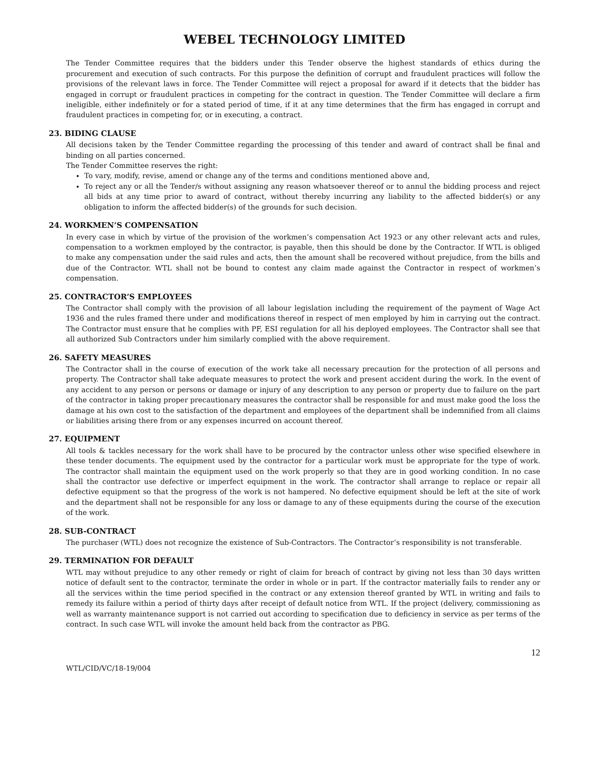WEBEL TECHNOLOGY LIMITED
The Tender Committee requires that the bidders under this Tender observe the highest standards of ethics during the procurement and execution of such contracts. For this purpose the definition of corrupt and fraudulent practices will follow the provisions of the relevant laws in force. The Tender Committee will reject a proposal for award if it detects that the bidder has engaged in corrupt or fraudulent practices in competing for the contract in question. The Tender Committee will declare a firm ineligible, either indefinitely or for a stated period of time, if it at any time determines that the firm has engaged in corrupt and fraudulent practices in competing for, or in executing, a contract.
23. BIDING CLAUSE
All decisions taken by the Tender Committee regarding the processing of this tender and award of contract shall be final and binding on all parties concerned.
The Tender Committee reserves the right:
To vary, modify, revise, amend or change any of the terms and conditions mentioned above and,
To reject any or all the Tender/s without assigning any reason whatsoever thereof or to annul the bidding process and reject all bids at any time prior to award of contract, without thereby incurring any liability to the affected bidder(s) or any obligation to inform the affected bidder(s) of the grounds for such decision.
24. WORKMEN’S COMPENSATION
In every case in which by virtue of the provision of the workmen’s compensation Act 1923 or any other relevant acts and rules, compensation to a workmen employed by the contractor, is payable, then this should be done by the Contractor. If WTL is obliged to make any compensation under the said rules and acts, then the amount shall be recovered without prejudice, from the bills and due of the Contractor. WTL shall not be bound to contest any claim made against the Contractor in respect of workmen’s compensation.
25. CONTRACTOR’S EMPLOYEES
The Contractor shall comply with the provision of all labour legislation including the requirement of the payment of Wage Act 1936 and the rules framed there under and modifications thereof in respect of men employed by him in carrying out the contract. The Contractor must ensure that he complies with PF, ESI regulation for all his deployed employees. The Contractor shall see that all authorized Sub Contractors under him similarly complied with the above requirement.
26. SAFETY MEASURES
The Contractor shall in the course of execution of the work take all necessary precaution for the protection of all persons and property. The Contractor shall take adequate measures to protect the work and present accident during the work. In the event of any accident to any person or persons or damage or injury of any description to any person or property due to failure on the part of the contractor in taking proper precautionary measures the contractor shall be responsible for and must make good the loss the damage at his own cost to the satisfaction of the department and employees of the department shall be indemnified from all claims or liabilities arising there from or any expenses incurred on account thereof.
27. EQUIPMENT
All tools & tackles necessary for the work shall have to be procured by the contractor unless other wise specified elsewhere in these tender documents. The equipment used by the contractor for a particular work must be appropriate for the type of work. The contractor shall maintain the equipment used on the work properly so that they are in good working condition. In no case shall the contractor use defective or imperfect equipment in the work. The contractor shall arrange to replace or repair all defective equipment so that the progress of the work is not hampered. No defective equipment should be left at the site of work and the department shall not be responsible for any loss or damage to any of these equipments during the course of the execution of the work.
28. SUB-CONTRACT
The purchaser (WTL) does not recognize the existence of Sub-Contractors. The Contractor’s responsibility is not transferable.
29. TERMINATION FOR DEFAULT
WTL may without prejudice to any other remedy or right of claim for breach of contract by giving not less than 30 days written notice of default sent to the contractor, terminate the order in whole or in part. If the contractor materially fails to render any or all the services within the time period specified in the contract or any extension thereof granted by WTL in writing and fails to remedy its failure within a period of thirty days after receipt of default notice from WTL. If the project (delivery, commissioning as well as warranty maintenance support is not carried out according to specification due to deficiency in service as per terms of the contract. In such case WTL will invoke the amount held back from the contractor as PBG.
12
WTL/CID/VC/18-19/004